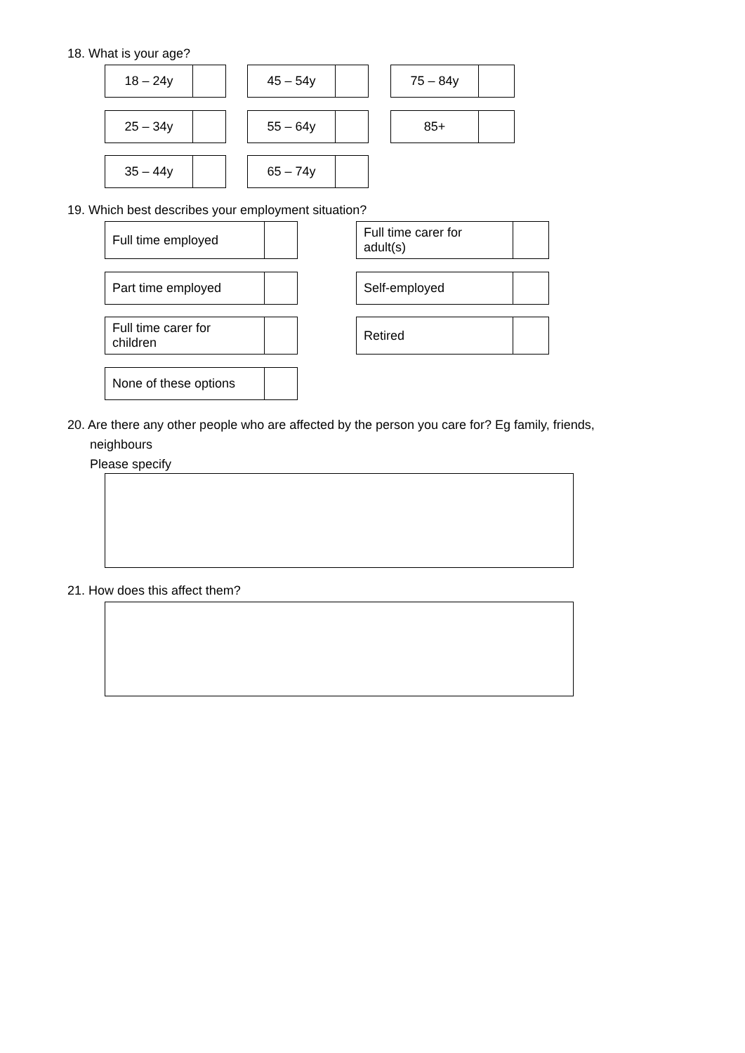18. What is your age?
| 18 – 24y | |
| 45 – 54y | |
| 75 – 84y | |
| 25 – 34y | |
| 55 – 64y | |
| 85+ | |
| 35 – 44y | |
| 65 – 74y | |
19. Which best describes your employment situation?
| Full time employed | |
| Full time carer for adult(s) | |
| Part time employed | |
| Self-employed | |
| Full time carer for children | |
| Retired | |
| None of these options | |
20. Are there any other people who are affected by the person you care for? Eg family, friends,
neighbours
Please specify
21. How does this affect them?